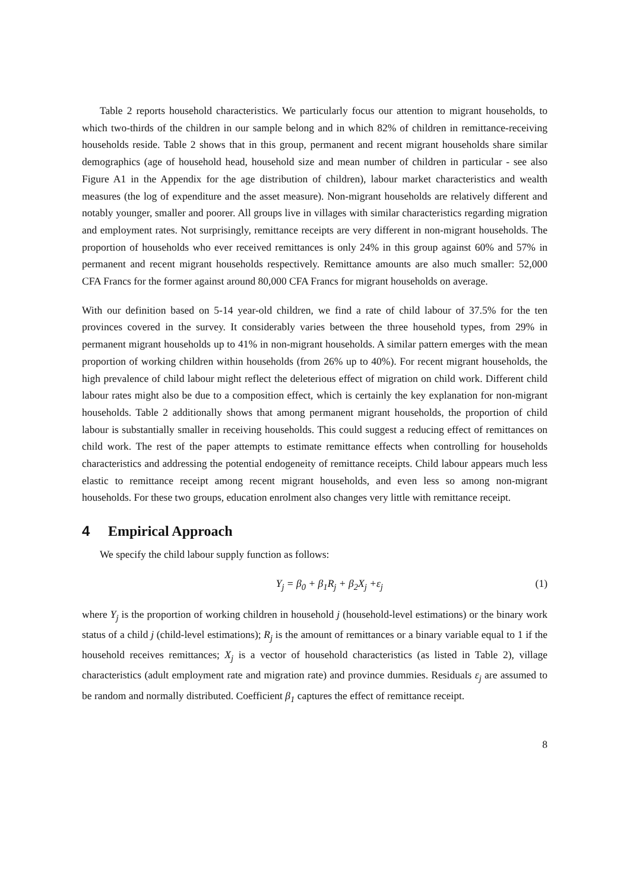Table 2 reports household characteristics. We particularly focus our attention to migrant households, to which two-thirds of the children in our sample belong and in which 82% of children in remittance-receiving households reside. Table 2 shows that in this group, permanent and recent migrant households share similar demographics (age of household head, household size and mean number of children in particular - see also Figure A1 in the Appendix for the age distribution of children), labour market characteristics and wealth measures (the log of expenditure and the asset measure). Non-migrant households are relatively different and notably younger, smaller and poorer. All groups live in villages with similar characteristics regarding migration and employment rates. Not surprisingly, remittance receipts are very different in non-migrant households. The proportion of households who ever received remittances is only 24% in this group against 60% and 57% in permanent and recent migrant households respectively. Remittance amounts are also much smaller: 52,000 CFA Francs for the former against around 80,000 CFA Francs for migrant households on average.
With our definition based on 5-14 year-old children, we find a rate of child labour of 37.5% for the ten provinces covered in the survey. It considerably varies between the three household types, from 29% in permanent migrant households up to 41% in non-migrant households. A similar pattern emerges with the mean proportion of working children within households (from 26% up to 40%). For recent migrant households, the high prevalence of child labour might reflect the deleterious effect of migration on child work. Different child labour rates might also be due to a composition effect, which is certainly the key explanation for non-migrant households. Table 2 additionally shows that among permanent migrant households, the proportion of child labour is substantially smaller in receiving households. This could suggest a reducing effect of remittances on child work. The rest of the paper attempts to estimate remittance effects when controlling for households characteristics and addressing the potential endogeneity of remittance receipts. Child labour appears much less elastic to remittance receipt among recent migrant households, and even less so among non-migrant households. For these two groups, education enrolment also changes very little with remittance receipt.
4 Empirical Approach
We specify the child labour supply function as follows:
Y<sub>j</sub> = β<sub>0</sub> + β<sub>1</sub>R<sub>j</sub> + β<sub>2</sub>X<sub>j</sub> +ε<sub>j</sub> (1)
where Y<sub>j</sub> is the proportion of working children in household j (household-level estimations) or the binary work status of a child j (child-level estimations); R<sub>j</sub> is the amount of remittances or a binary variable equal to 1 if the household receives remittances; X<sub>j</sub> is a vector of household characteristics (as listed in Table 2), village characteristics (adult employment rate and migration rate) and province dummies. Residuals ε<sub>j</sub> are assumed to be random and normally distributed. Coefficient β<sub>1</sub> captures the effect of remittance receipt.
8